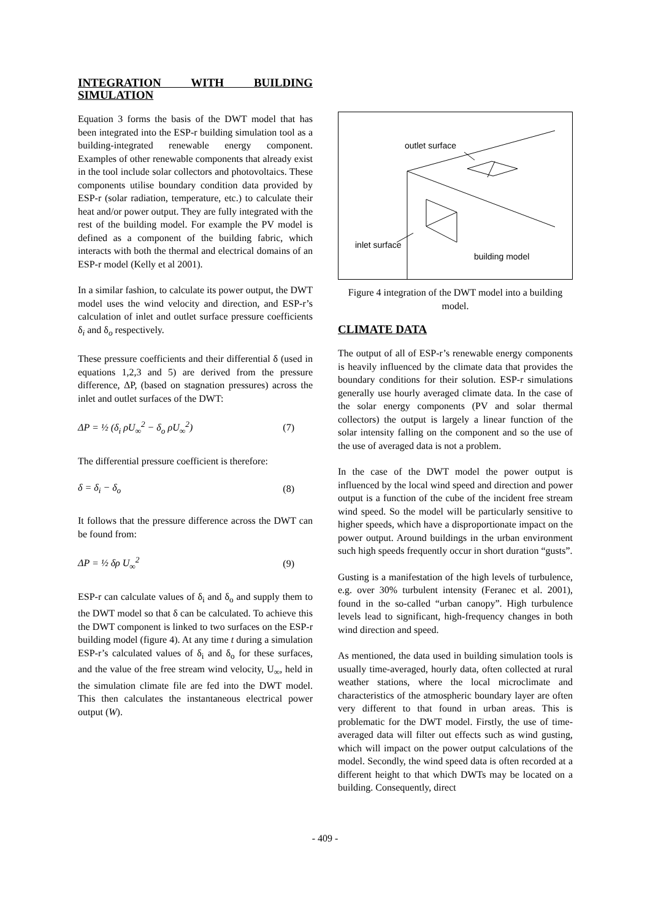INTEGRATION WITH BUILDING SIMULATION
Equation 3 forms the basis of the DWT model that has been integrated into the ESP-r building simulation tool as a building-integrated renewable energy component. Examples of other renewable components that already exist in the tool include solar collectors and photovoltaics. These components utilise boundary condition data provided by ESP-r (solar radiation, temperature, etc.) to calculate their heat and/or power output. They are fully integrated with the rest of the building model. For example the PV model is defined as a component of the building fabric, which interacts with both the thermal and electrical domains of an ESP-r model (Kelly et al 2001).
In a similar fashion, to calculate its power output, the DWT model uses the wind velocity and direction, and ESP-r’s calculation of inlet and outlet surface pressure coefficients δ<sub>i</sub> and δ<sub>o</sub> respectively.
These pressure coefficients and their differential δ (used in equations 1,2,3 and 5) are derived from the pressure difference, ΔP, (based on stagnation pressures) across the inlet and outlet surfaces of the DWT:
ΔP = ½ (δ<sub>i</sub> ρU<sub>∞</sub><sup>2</sup> − δ<sub>o</sub> ρU<sub>∞</sub><sup>2</sup>) (7)
The differential pressure coefficient is therefore:
δ = δ<sub>i</sub> − δ<sub>o</sub> (8)
It follows that the pressure difference across the DWT can be found from:
ΔP = ½ δρ U<sub>∞</sub><sup>2</sup> (9)
ESP-r can calculate values of δ<sub>i</sub> and δ<sub>o</sub> and supply them to the DWT model so that δ can be calculated. To achieve this the DWT component is linked to two surfaces on the ESP-r building model (figure 4). At any time t during a simulation ESP-r’s calculated values of δ<sub>i</sub> and δ<sub>o</sub> for these surfaces, and the value of the free stream wind velocity, U<sub>∞</sub>, held in the simulation climate file are fed into the DWT model. This then calculates the instantaneous electrical power output (W).
outlet surface
inlet surface
building model
Figure 4 integration of the DWT model into a building model.
CLIMATE DATA
The output of all of ESP-r’s renewable energy components is heavily influenced by the climate data that provides the boundary conditions for their solution. ESP-r simulations generally use hourly averaged climate data. In the case of the solar energy components (PV and solar thermal collectors) the output is largely a linear function of the solar intensity falling on the component and so the use of the use of averaged data is not a problem.
In the case of the DWT model the power output is influenced by the local wind speed and direction and power output is a function of the cube of the incident free stream wind speed. So the model will be particularly sensitive to higher speeds, which have a disproportionate impact on the power output. Around buildings in the urban environment such high speeds frequently occur in short duration “gusts”.
Gusting is a manifestation of the high levels of turbulence, e.g. over 30% turbulent intensity (Feranec et al. 2001), found in the so-called “urban canopy”. High turbulence levels lead to significant, high-frequency changes in both wind direction and speed.
As mentioned, the data used in building simulation tools is usually time-averaged, hourly data, often collected at rural weather stations, where the local microclimate and characteristics of the atmospheric boundary layer are often very different to that found in urban areas. This is problematic for the DWT model. Firstly, the use of time-averaged data will filter out effects such as wind gusting, which will impact on the power output calculations of the model. Secondly, the wind speed data is often recorded at a different height to that which DWTs may be located on a building. Consequently, direct
- 409 -